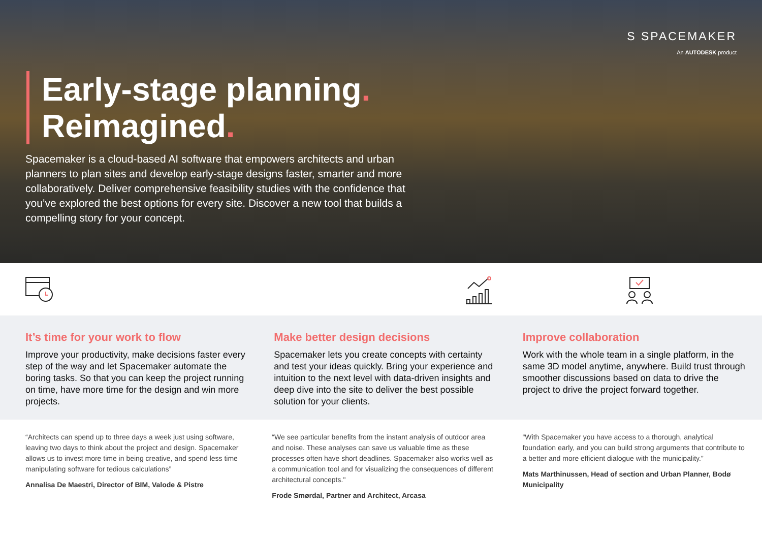S SPACEMAKER
An AUTODESK product
Early-stage planning.
Reimagined.
Spacemaker is a cloud-based AI software that empowers architects and urban planners to plan sites and develop early-stage designs faster, smarter and more collaboratively. Deliver comprehensive feasibility studies with the confidence that you’ve explored the best options for every site. Discover a new tool that builds a compelling story for your concept.
It’s time for your work to flow
Improve your productivity, make decisions faster every step of the way and let Spacemaker automate the boring tasks. So that you can keep the project running on time, have more time for the design and win more projects.
Make better design decisions
Spacemaker lets you create concepts with certainty and test your ideas quickly. Bring your experience and intuition to the next level with data-driven insights and deep dive into the site to deliver the best possible solution for your clients.
Improve collaboration
Work with the whole team in a single platform, in the same 3D model anytime, anywhere. Build trust through smoother discussions based on data to drive the project to drive the project forward together.
“Architects can spend up to three days a week just using software, leaving two days to think about the project and design. Spacemaker allows us to invest more time in being creative, and spend less time manipulating software for tedious calculations”
Annalisa De Maestri, Director of BIM, Valode & Pistre
“We see particular benefits from the instant analysis of outdoor area and noise. These analyses can save us valuable time as these processes often have short deadlines. Spacemaker also works well as a communication tool and for visualizing the consequences of different architectural concepts."
Frode Smørdal, Partner and Architect, Arcasa
“With Spacemaker you have access to a thorough, analytical foundation early, and you can build strong arguments that contribute to a better and more efficient dialogue with the municipality.”
Mats Marthinussen, Head of section and Urban Planner, Bodø Municipality